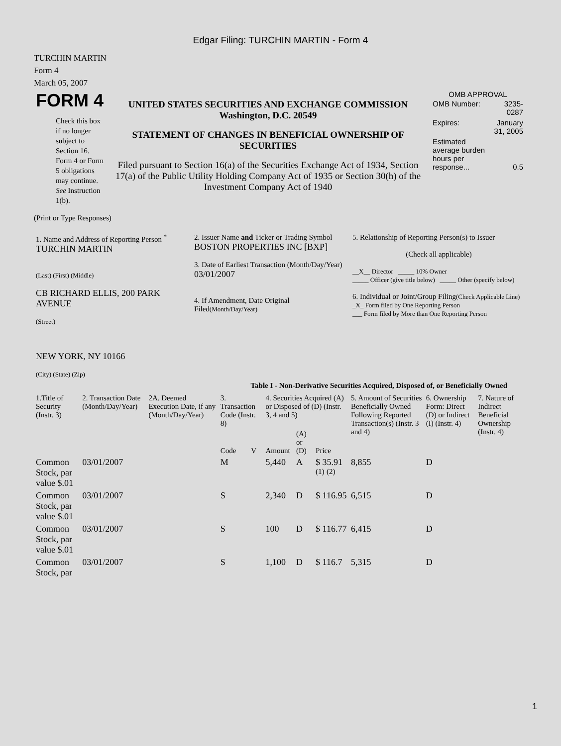Edgar Filing: TURCHIN MARTIN - Form 4
TURCHIN MARTIN
Form 4
March 05, 2007
| FORM 4 Check this box if no longer subject to Section 16. Form 4 or Form 5 obligations may continue. See Instruction 1(b). | UNITED STATES SECURITIES AND EXCHANGE COMMISSION Washington, D.C. 20549 STATEMENT OF CHANGES IN BENEFICIAL OWNERSHIP OF SECURITIES Filed pursuant to Section 16(a) of the Securities Exchange Act of 1934, Section 17(a) of the Public Utility Holding Company Act of 1935 or Section 30(h) of the Investment Company Act of 1940 | OMB APPROVAL / OMB Number: / 3235-0287 / / Expires: / January 31, 2005 / / Estimated average burden hours per response... / 0.5 / |
(Print or Type Responses)
| 1. Name and Address of Reporting Person <sup>*</sup> TURCHIN MARTIN (Last) (First) (Middle) CB RICHARD ELLIS, 200 PARK AVENUE (Street) NEW YORK, NY 10166 (City) (State) (Zip) | 2. Issuer Name and Ticker or Trading Symbol BOSTON PROPERTIES INC [BXP] 3. Date of Earliest Transaction (Month/Day/Year) 03/01/2007 4. If Amendment, Date Original Filed (Month/Day/Year) | 5. Relationship of Reporting Person(s) to Issuer (Check all applicable) __X__ Director _____ 10% Owner _____ Officer (give title below) _____ Other (specify below) 6. Individual or Joint/Group Filing (Check Applicable Line) _X_ Form filed by One Reporting Person ___ Form filed by More than One Reporting Person |
Table I - Non-Derivative Securities Acquired, Disposed of, or Beneficially Owned
| 1.Title of Security (Instr. 3) | 2. Transaction Date (Month/Day/Year) | 2A. Deemed Execution Date, if any (Month/Day/Year) | 3. Transaction Code (Instr. 8) | | 4. Securities Acquired (A) or Disposed of (D) (Instr. 3, 4 and 5) | | | 5. Amount of Securities Beneficially Owned Following Reported Transaction(s) (Instr. 3 and 4) | 6. Ownership Form: Direct (D) or Indirect (I) (Instr. 4) | 7. Nature of Indirect Beneficial Ownership (Instr. 4) |
| --- | --- | --- | --- | --- | --- | --- | --- | --- | --- | --- |
| | | | Code | V | Amount | (A) or (D) | Price | | | |
| Common Stock, par value $.01 | 03/01/2007 | | M | | 5,440 | A | $ 35.91 <sup>(1)</sup> <sup>(2)</sup> | 8,855 | D | |
| Common Stock, par value $.01 | 03/01/2007 | | S | | 2,340 | D | $ 116.95 | 6,515 | D | |
| Common Stock, par value $.01 | 03/01/2007 | | S | | 100 | D | $ 116.77 | 6,415 | D | |
| Common Stock, par | 03/01/2007 | | S | | 1,100 | D | $ 116.7 | 5,315 | D | |
1